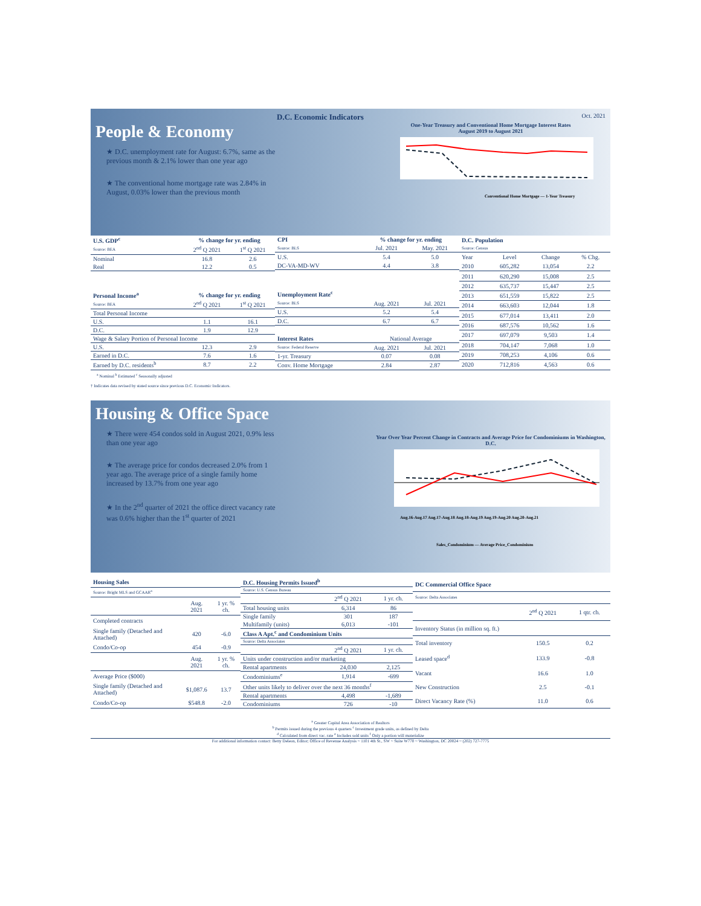D.C. Economic Indicators Oct. 2021
People & Economy
★ D.C. unemployment rate for August: 6.7%, same as the previous month & 2.1% lower than one year ago
★ The conventional home mortgage rate was 2.84% in August, 0.03% lower than the previous month
One-Year Treasury and Conventional Home Mortgage Interest Rates
August 2019 to August 2021
Conventional Home Mortgage — 1-Year Treasury
| U.S. GDP<sup>c</sup> | % change for yr. ending | |
| --- | --- | --- |
| Source: BEA | 2<sup>nd</sup> Q 2021 | 1<sup>st</sup> Q 2021 |
| Nominal | 16.8 | 2.6 |
| Real | 12.2 | 0.5 |
| Personal Income<sup>a</sup> | % change for yr. ending | |
| Source: BEA | 2<sup>nd</sup> Q 2021 | 1<sup>st</sup> Q 2021 |
| Total Personal Income | | |
| U.S. | 1.1 | 16.1 |
| D.C. | 1.9 | 12.9 |
| Wage & Salary Portion of Personal Income | | |
| U.S. | 12.3 | 2.9 |
| Earned in D.C. | 7.6 | 1.6 |
| Earned by D.C. residents<sup>b</sup> | 8.7 | 2.2 |
| CPI | % change for yr. ending | |
| --- | --- | --- |
| Source: BLS | Jul. 2021 | May. 2021 |
| U.S. | 5.4 | 5.0 |
| DC-VA-MD-WV | 4.4 | 3.8 |
| Unemployment Rate<sup>c</sup> | | |
| Source: BLS | Aug. 2021 | Jul. 2021 |
| U.S. | 5.2 | 5.4 |
| D.C. | 6.7 | 6.7 |
| Interest Rates | National Average | |
| Source: Federal Reserve | Aug. 2021 | Jul. 2021 |
| 1-yr. Treasury | 0.07 | 0.08 |
| Conv. Home Mortgage | 2.84 | 2.87 |
| D.C. Population | | | |
| --- | --- | --- | --- |
| Source: Census | | | |
| Year | Level | Change | % Chg. |
| 2010 | 605,282 | 13,054 | 2.2 |
| 2011 | 620,290 | 15,008 | 2.5 |
| 2012 | 635,737 | 15,447 | 2.5 |
| 2013 | 651,559 | 15,822 | 2.5 |
| 2014 | 663,603 | 12,044 | 1.8 |
| 2015 | 677,014 | 13,411 | 2.0 |
| 2016 | 687,576 | 10,562 | 1.6 |
| 2017 | 697,079 | 9,503 | 1.4 |
| 2018 | 704,147 | 7,068 | 1.0 |
| 2019 | 708,253 | 4,106 | 0.6 |
| 2020 | 712,816 | 4,563 | 0.6 |
<sup>a</sup> Nominal <sup>b</sup> Estimated <sup>c</sup> Seasonally adjusted
† Indicates data revised by stated source since previous D.C. Economic Indicators.
Housing & Office Space
★ There were 454 condos sold in August 2021, 0.9% less than one year ago
★ The average price for condos decreased 2.0% from 1 year ago. The average price of a single family home increased by 13.7% from one year ago
★ In the 2<sup>nd</sup> quarter of 2021 the office direct vacancy rate was 0.6% higher than the 1<sup>st</sup> quarter of 2021
Year Over Year Percent Change in Contracts and Average Price for Condominiums in Washington, D.C.
Aug.16-Aug.17 Aug.17-Aug.18 Aug.18-Aug.19 Aug.19-Aug.20 Aug.20-Aug.21
Sales_Condominium — Average Price_Condominium
| Housing Sales | | |
| --- | --- | --- |
| Source: Bright MLS and GCAAR<sup>a</sup> | | |
| | Aug. 2021 | 1 yr. % ch. |
| Completed contracts | | |
| Single family (Detached and Attached) | 420 | -6.0 |
| Condo/Co-op | 454 | -0.9 |
| | Aug. 2021 | 1 yr. % ch. |
| Average Price ($000) | | |
| Single family (Detached and Attached) | $1,087.6 | 13.7 |
| Condo/Co-op | $548.8 | -2.0 |
| D.C. Housing Permits Issued<sup>b</sup> | | |
| --- | --- | --- |
| Source: U.S. Census Bureau | | |
| | 2<sup>nd</sup> Q 2021 | 1 yr. ch. |
| Total housing units | 6,314 | 86 |
| Single family | 301 | 187 |
| Multifamily (units) | 6,013 | -101 |
| Class A Apt.<sup>c</sup> and Condominium Units | | |
| Source: Delta Associates | | |
| | 2<sup>nd</sup> Q 2021 | 1 yr. ch. |
| Units under construction and/or marketing | | |
| Rental apartments | 24,030 | 2,125 |
| Condominiums<sup>e</sup> | 1,914 | -699 |
| Other units likely to deliver over the next 36 months<sup>f</sup> | | |
| Rental apartments | 4,498 | -1,689 |
| Condominiums | 726 | -10 |
| DC Commercial Office Space | | |
| --- | --- | --- |
| Source: Delta Associates | | |
| | 2<sup>nd</sup> Q 2021 | 1 qtr. ch. |
| Inventory Status (in million sq. ft.) | | |
| Total inventory | 150.5 | 0.2 |
| Leased space<sup>d</sup> | 133.9 | -0.8 |
| Vacant | 16.6 | 1.0 |
| New Construction | 2.5 | -0.1 |
| Direct Vacancy Rate (%) | 11.0 | 0.6 |
<sup>a</sup> Greater Capital Area Association of Realtors
<sup>b</sup> Permits issued during the previous 4 quarters <sup>c</sup> Investment grade units, as defined by Delta
<sup>d</sup> Calculated from direct vac. rate <sup>e</sup> Includes sold units <sup>f</sup> Only a portion will materialize
For additional information contact: Betty Deleon, Editor; Office of Revenue Analysis ~ 1101 4th St., SW ~ Suite W770 ~ Washington, DC 20024 ~ (202) 727-7775